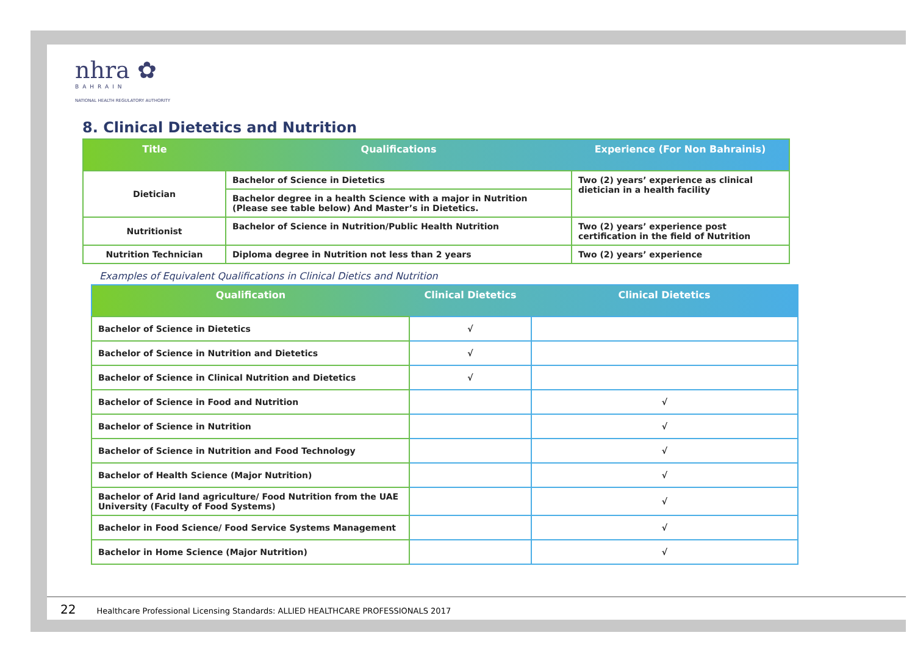nhra ✿
BAHRAIN
NATIONAL HEALTH REGULATORY AUTHORITY
8. Clinical Dietetics and Nutrition
| Title | Qualifications | Experience (For Non Bahrainis) |
| --- | --- | --- |
| Dietician | Bachelor of Science in Dietetics | Two (2) years’ experience as clinical dietician in a health facility |
| | Bachelor degree in a health Science with a major in Nutrition (Please see table below) And Master’s in Dietetics. | |
| Nutritionist | Bachelor of Science in Nutrition/Public Health Nutrition | Two (2) years’ experience post certification in the field of Nutrition |
| Nutrition Technician | Diploma degree in Nutrition not less than 2 years | Two (2) years’ experience |
Examples of Equivalent Qualifications in Clinical Dietics and Nutrition
| Qualification | Clinical Dietetics | Clinical Dietetics |
| --- | --- | --- |
| Bachelor of Science in Dietetics | √ | |
| Bachelor of Science in Nutrition and Dietetics | √ | |
| Bachelor of Science in Clinical Nutrition and Dietetics | √ | |
| Bachelor of Science in Food and Nutrition | | √ |
| Bachelor of Science in Nutrition | | √ |
| Bachelor of Science in Nutrition and Food Technology | | √ |
| Bachelor of Health Science (Major Nutrition) | | √ |
| Bachelor of Arid land agriculture/ Food Nutrition from the UAE University (Faculty of Food Systems) | | √ |
| Bachelor in Food Science/ Food Service Systems Management | | √ |
| Bachelor in Home Science (Major Nutrition) | | √ |
22 Healthcare Professional Licensing Standards: ALLIED HEALTHCARE PROFESSIONALS 2017